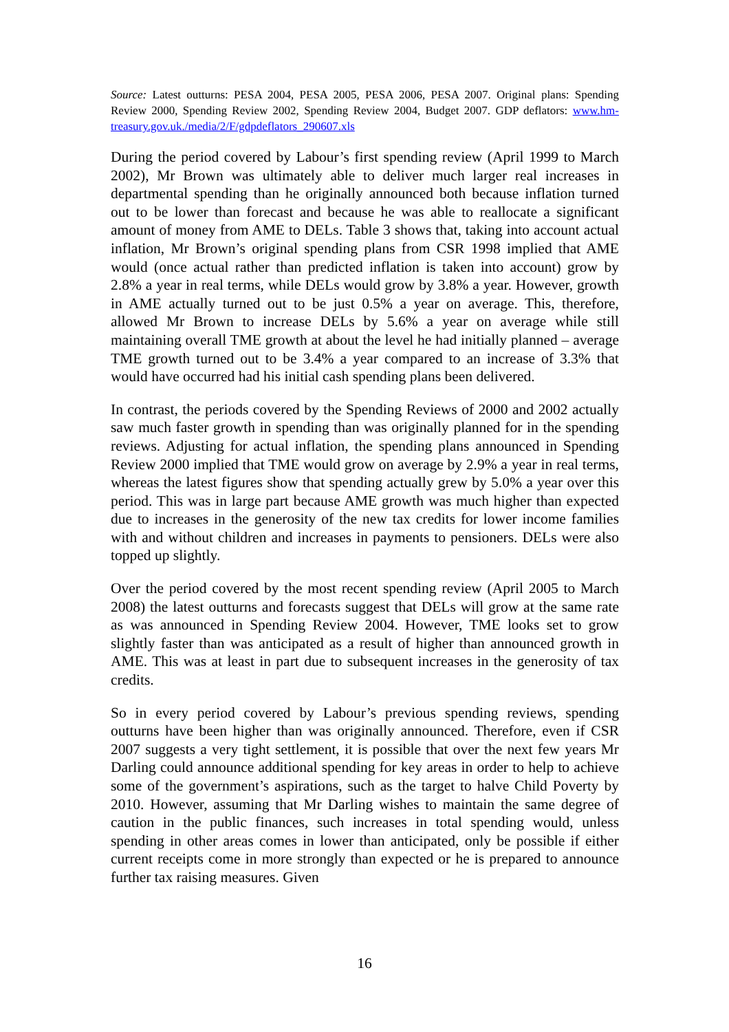Source: Latest outturns: PESA 2004, PESA 2005, PESA 2006, PESA 2007. Original plans: Spending Review 2000, Spending Review 2002, Spending Review 2004, Budget 2007. GDP deflators: www.hm-treasury.gov.uk./media/2/F/gdpdeflators_290607.xls
During the period covered by Labour’s first spending review (April 1999 to March 2002), Mr Brown was ultimately able to deliver much larger real increases in departmental spending than he originally announced both because inflation turned out to be lower than forecast and because he was able to reallocate a significant amount of money from AME to DELs. Table 3 shows that, taking into account actual inflation, Mr Brown’s original spending plans from CSR 1998 implied that AME would (once actual rather than predicted inflation is taken into account) grow by 2.8% a year in real terms, while DELs would grow by 3.8% a year. However, growth in AME actually turned out to be just 0.5% a year on average. This, therefore, allowed Mr Brown to increase DELs by 5.6% a year on average while still maintaining overall TME growth at about the level he had initially planned – average TME growth turned out to be 3.4% a year compared to an increase of 3.3% that would have occurred had his initial cash spending plans been delivered.
In contrast, the periods covered by the Spending Reviews of 2000 and 2002 actually saw much faster growth in spending than was originally planned for in the spending reviews. Adjusting for actual inflation, the spending plans announced in Spending Review 2000 implied that TME would grow on average by 2.9% a year in real terms, whereas the latest figures show that spending actually grew by 5.0% a year over this period. This was in large part because AME growth was much higher than expected due to increases in the generosity of the new tax credits for lower income families with and without children and increases in payments to pensioners. DELs were also topped up slightly.
Over the period covered by the most recent spending review (April 2005 to March 2008) the latest outturns and forecasts suggest that DELs will grow at the same rate as was announced in Spending Review 2004. However, TME looks set to grow slightly faster than was anticipated as a result of higher than announced growth in AME. This was at least in part due to subsequent increases in the generosity of tax credits.
So in every period covered by Labour’s previous spending reviews, spending outturns have been higher than was originally announced. Therefore, even if CSR 2007 suggests a very tight settlement, it is possible that over the next few years Mr Darling could announce additional spending for key areas in order to help to achieve some of the government’s aspirations, such as the target to halve Child Poverty by 2010. However, assuming that Mr Darling wishes to maintain the same degree of caution in the public finances, such increases in total spending would, unless spending in other areas comes in lower than anticipated, only be possible if either current receipts come in more strongly than expected or he is prepared to announce further tax raising measures. Given
16